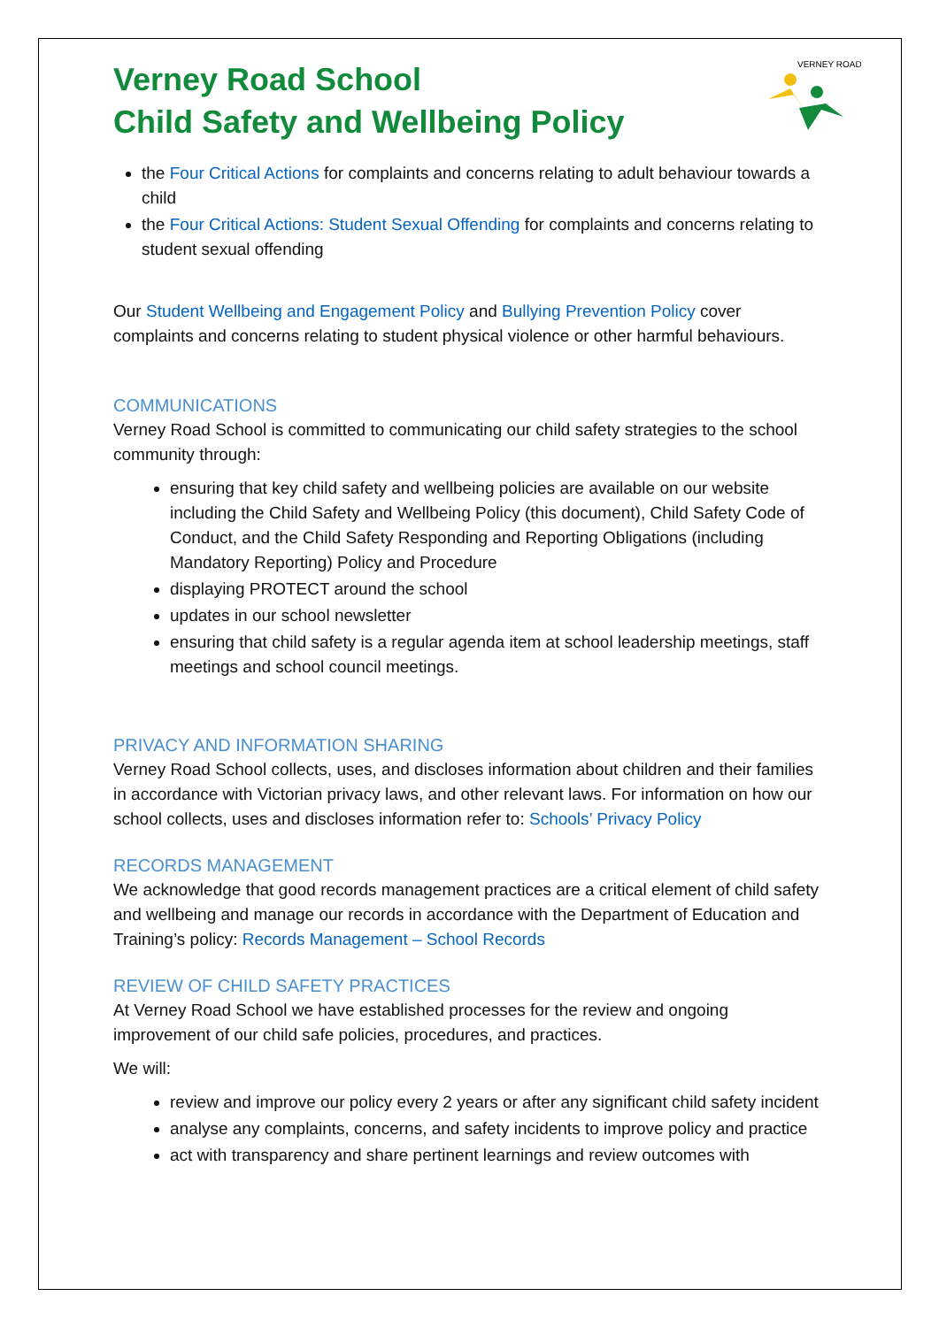VERNEY ROAD
Verney Road School
Child Safety and Wellbeing Policy
the Four Critical Actions for complaints and concerns relating to adult behaviour towards a child
the Four Critical Actions: Student Sexual Offending for complaints and concerns relating to student sexual offending
Our Student Wellbeing and Engagement Policy and Bullying Prevention Policy cover complaints and concerns relating to student physical violence or other harmful behaviours.
COMMUNICATIONS
Verney Road School is committed to communicating our child safety strategies to the school community through:
ensuring that key child safety and wellbeing policies are available on our website including the Child Safety and Wellbeing Policy (this document), Child Safety Code of Conduct, and the Child Safety Responding and Reporting Obligations (including Mandatory Reporting) Policy and Procedure
displaying PROTECT around the school
updates in our school newsletter
ensuring that child safety is a regular agenda item at school leadership meetings, staff meetings and school council meetings.
PRIVACY AND INFORMATION SHARING
Verney Road School collects, uses, and discloses information about children and their families in accordance with Victorian privacy laws, and other relevant laws. For information on how our school collects, uses and discloses information refer to: Schools’ Privacy Policy
RECORDS MANAGEMENT
We acknowledge that good records management practices are a critical element of child safety and wellbeing and manage our records in accordance with the Department of Education and Training’s policy: Records Management – School Records
REVIEW OF CHILD SAFETY PRACTICES
At Verney Road School we have established processes for the review and ongoing improvement of our child safe policies, procedures, and practices.
We will:
review and improve our policy every 2 years or after any significant child safety incident
analyse any complaints, concerns, and safety incidents to improve policy and practice
act with transparency and share pertinent learnings and review outcomes with